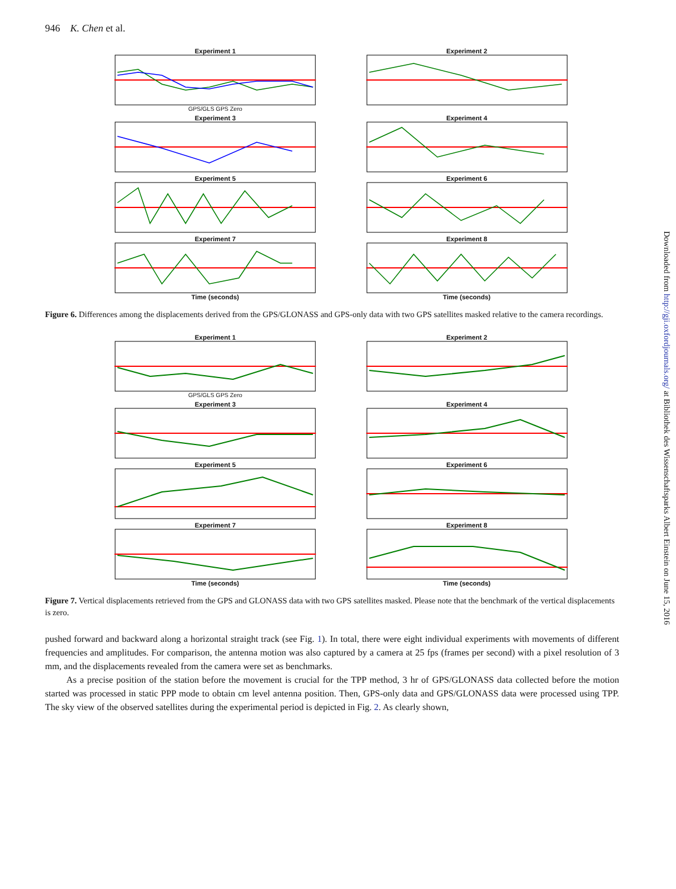946 K. Chen et al.
Experiment 1
GPS/GLS GPS Zero
Experiment 2
Experiment 3
Experiment 4
Experiment 5
Experiment 6
Experiment 7
Time (seconds)
Experiment 8
Time (seconds)
Figure 6. Differences among the displacements derived from the GPS/GLONASS and GPS-only data with two GPS satellites masked relative to the camera recordings.
Experiment 1
GPS/GLS GPS Zero
Experiment 2
Experiment 3
Experiment 4
Experiment 5
Experiment 6
Experiment 7
Time (seconds)
Experiment 8
Time (seconds)
Figure 7. Vertical displacements retrieved from the GPS and GLONASS data with two GPS satellites masked. Please note that the benchmark of the vertical displacements is zero.
pushed forward and backward along a horizontal straight track (see Fig. 1). In total, there were eight individual experiments with movements of different frequencies and amplitudes. For comparison, the antenna motion was also captured by a camera at 25 fps (frames per second) with a pixel resolution of 3 mm, and the displacements revealed from the camera were set as benchmarks.
As a precise position of the station before the movement is crucial for the TPP method, 3 hr of GPS/GLONASS data collected before the motion started was processed in static PPP mode to obtain cm level antenna position. Then, GPS-only data and GPS/GLONASS data were processed using TPP. The sky view of the observed satellites during the experimental period is depicted in Fig. 2. As clearly shown,
Downloaded from http://gji.oxfordjournals.org/ at Bibliothek des Wissenschaftsparks Albert Einstein on June 15, 2016